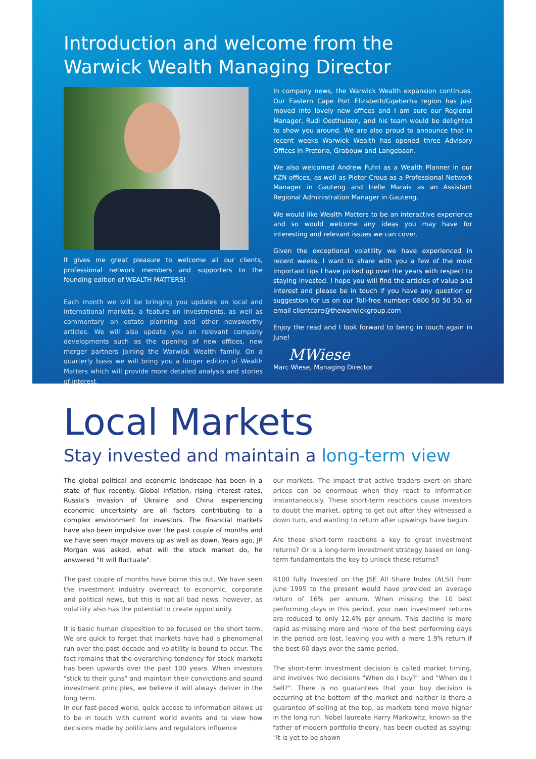Introduction and welcome from the Warwick Wealth Managing Director
It gives me great pleasure to welcome all our clients, professional network members and supporters to the founding edition of WEALTH MATTERS!
Each month we will be bringing you updates on local and international markets, a feature on investments, as well as commentary on estate planning and other newsworthy articles. We will also update you on relevant company developments such as the opening of new offices, new merger partners joining the Warwick Wealth family. On a quarterly basis we will bring you a longer edition of Wealth Matters which will provide more detailed analysis and stories of interest.
In company news, the Warwick Wealth expansion continues. Our Eastern Cape Port Elizabeth/Gqeberha region has just moved into lovely new offices and I am sure our Regional Manager, Rudi Oosthuizen, and his team would be delighted to show you around. We are also proud to announce that in recent weeks Warwick Wealth has opened three Advisory Offices in Pretoria, Grabouw and Langebaan.
We also welcomed Andrew Fuhri as a Wealth Planner in our KZN offices, as well as Pieter Crous as a Professional Network Manager in Gauteng and Izelle Marais as an Assistant Regional Administration Manager in Gauteng.
We would like Wealth Matters to be an interactive experience and so would welcome any ideas you may have for interesting and relevant issues we can cover.
Given the exceptional volatility we have experienced in recent weeks, I want to share with you a few of the most important tips I have picked up over the years with respect to staying invested. I hope you will find the articles of value and interest and please be in touch if you have any question or suggestion for us on our Toll-free number: 0800 50 50 50, or email clientcare@thewarwickgroup.com
Enjoy the read and I look forward to being in touch again in June!
MWiese
Marc Wiese, Managing Director
Local Markets
Stay invested and maintain a long-term view
The global political and economic landscape has been in a state of flux recently. Global inflation, rising interest rates, Russia's invasion of Ukraine and China experiencing economic uncertainty are all factors contributing to a complex environment for investors. The financial markets have also been impulsive over the past couple of months and we have seen major movers up as well as down. Years ago, JP Morgan was asked, what will the stock market do, he answered "It will fluctuate".
The past couple of months have borne this out. We have seen the investment industry overreact to economic, corporate and political news, but this is not all bad news, however, as volatility also has the potential to create opportunity.
It is basic human disposition to be focused on the short term. We are quick to forget that markets have had a phenomenal run over the past decade and volatility is bound to occur. The fact remains that the overarching tendency for stock markets has been upwards over the past 100 years. When investors "stick to their guns" and maintain their convictions and sound investment principles, we believe it will always deliver in the long term.
In our fast-paced world, quick access to information allows us to be in touch with current world events and to view how decisions made by politicians and regulators influence
our markets. The impact that active traders exert on share prices can be enormous when they react to information instantaneously. These short-term reactions cause investors to doubt the market, opting to get out after they witnessed a down turn, and wanting to return after upswings have begun.
Are these short-term reactions a key to great investment returns? Or is a long-term investment strategy based on long-term fundamentals the key to unlock these returns?
R100 fully Invested on the JSE All Share Index (ALSI) from June 1995 to the present would have provided an average return of 16% per annum. When missing the 10 best performing days in this period, your own investment returns are reduced to only 12.4% per annum. This decline is more rapid as missing more and more of the best performing days in the period are lost, leaving you with a mere 1.9% return if the best 60 days over the same period.
The short-term investment decision is called market timing, and involves two decisions "When do I buy?" and "When do I Sell?". There is no guarantees that your buy decision is occurring at the bottom of the market and neither is there a guarantee of selling at the top, as markets tend move higher in the long run. Nobel laureate Harry Markowitz, known as the father of modern portfolio theory, has been quoted as saying: "It is yet to be shown